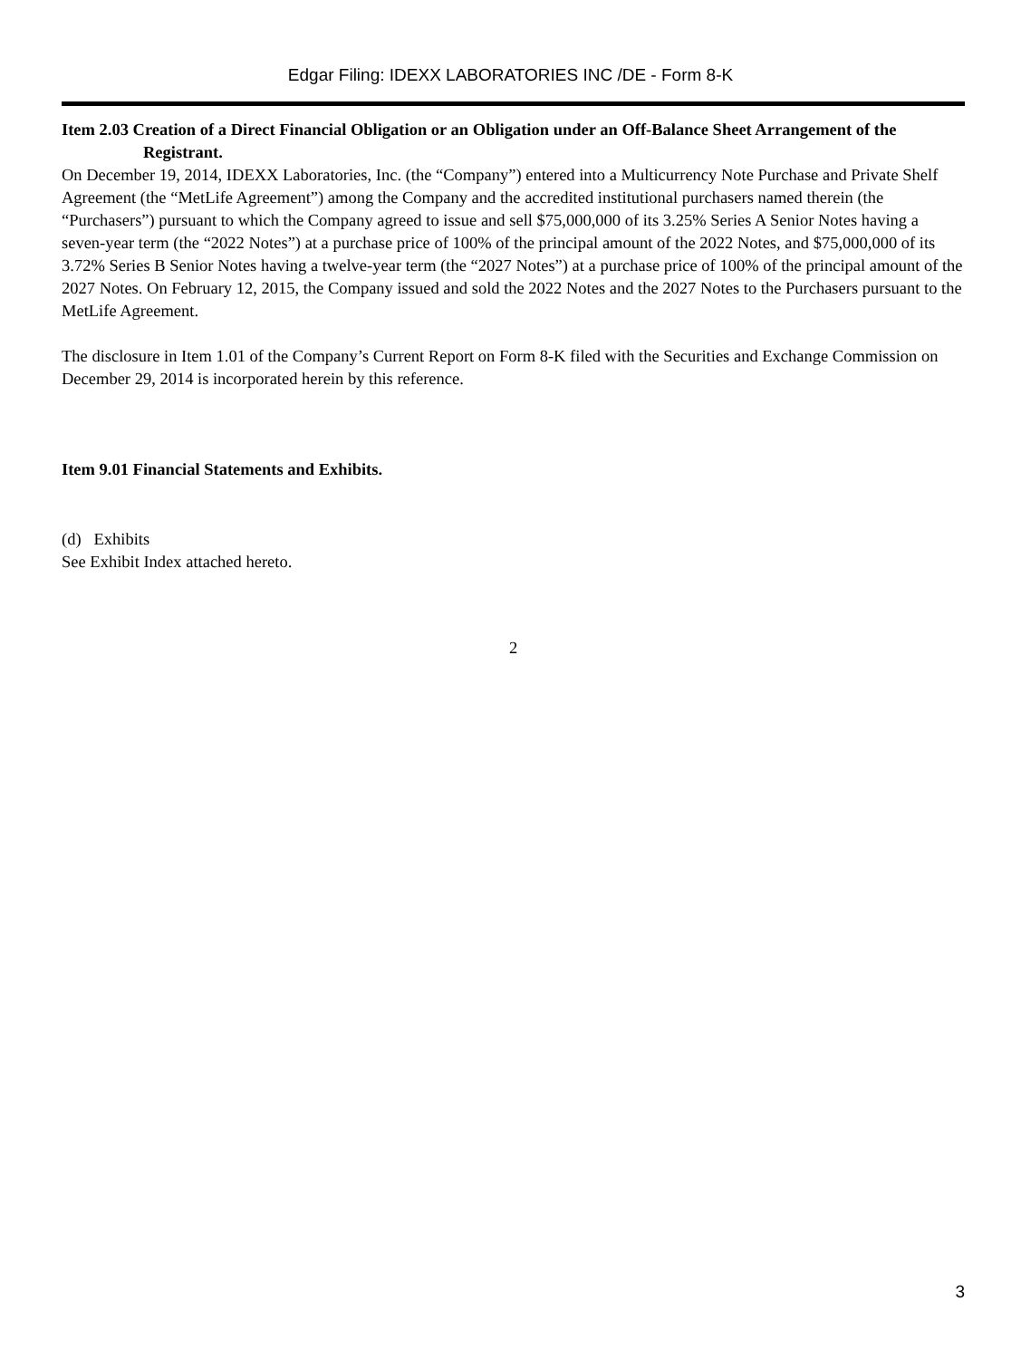Edgar Filing: IDEXX LABORATORIES INC /DE - Form 8-K
Item 2.03 Creation of a Direct Financial Obligation or an Obligation under an Off-Balance Sheet Arrangement of the Registrant.
On December 19, 2014, IDEXX Laboratories, Inc. (the “Company”) entered into a Multicurrency Note Purchase and Private Shelf Agreement (the “MetLife Agreement”) among the Company and the accredited institutional purchasers named therein (the “Purchasers”) pursuant to which the Company agreed to issue and sell $75,000,000 of its 3.25% Series A Senior Notes having a seven-year term (the “2022 Notes”) at a purchase price of 100% of the principal amount of the 2022 Notes, and $75,000,000 of its 3.72% Series B Senior Notes having a twelve-year term (the “2027 Notes”) at a purchase price of 100% of the principal amount of the 2027 Notes. On February 12, 2015, the Company issued and sold the 2022 Notes and the 2027 Notes to the Purchasers pursuant to the MetLife Agreement.
The disclosure in Item 1.01 of the Company’s Current Report on Form 8-K filed with the Securities and Exchange Commission on December 29, 2014 is incorporated herein by this reference.
Item 9.01 Financial Statements and Exhibits.
(d) Exhibits
See Exhibit Index attached hereto.
2
3